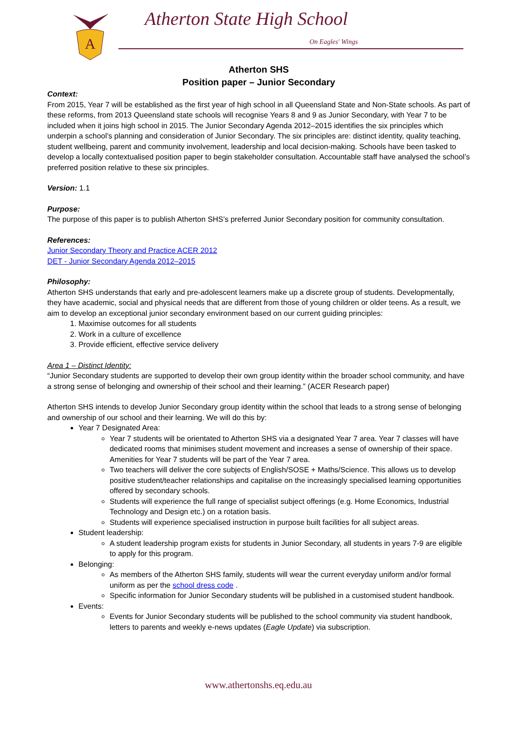A
Atherton State High School
On Eagles' Wings
Atherton SHS
Position paper – Junior Secondary
Context:
From 2015, Year 7 will be established as the first year of high school in all Queensland State and Non-State schools. As part of these reforms, from 2013 Queensland state schools will recognise Years 8 and 9 as Junior Secondary, with Year 7 to be included when it joins high school in 2015. The Junior Secondary Agenda 2012–2015 identifies the six principles which underpin a school’s planning and consideration of Junior Secondary. The six principles are: distinct identity, quality teaching, student wellbeing, parent and community involvement, leadership and local decision-making. Schools have been tasked to develop a locally contextualised position paper to begin stakeholder consultation. Accountable staff have analysed the school’s preferred position relative to these six principles.
Version: 1.1
Purpose:
The purpose of this paper is to publish Atherton SHS’s preferred Junior Secondary position for community consultation.
References:
Junior Secondary Theory and Practice ACER 2012
DET - Junior Secondary Agenda 2012–2015
Philosophy:
Atherton SHS understands that early and pre-adolescent learners make up a discrete group of students. Developmentally, they have academic, social and physical needs that are different from those of young children or older teens. As a result, we aim to develop an exceptional junior secondary environment based on our current guiding principles:
1. Maximise outcomes for all students
2. Work in a culture of excellence
3. Provide efficient, effective service delivery
Area 1 – Distinct Identity:
“Junior Secondary students are supported to develop their own group identity within the broader school community, and have a strong sense of belonging and ownership of their school and their learning.” (ACER Research paper)
Atherton SHS intends to develop Junior Secondary group identity within the school that leads to a strong sense of belonging and ownership of our school and their learning. We will do this by:
Year 7 Designated Area:
Year 7 students will be orientated to Atherton SHS via a designated Year 7 area. Year 7 classes will have dedicated rooms that minimises student movement and increases a sense of ownership of their space. Amenities for Year 7 students will be part of the Year 7 area.
Two teachers will deliver the core subjects of English/SOSE + Maths/Science. This allows us to develop positive student/teacher relationships and capitalise on the increasingly specialised learning opportunities offered by secondary schools.
Students will experience the full range of specialist subject offerings (e.g. Home Economics, Industrial Technology and Design etc.) on a rotation basis.
Students will experience specialised instruction in purpose built facilities for all subject areas.
Student leadership:
A student leadership program exists for students in Junior Secondary, all students in years 7-9 are eligible to apply for this program.
Belonging:
As members of the Atherton SHS family, students will wear the current everyday uniform and/or formal uniform as per the school dress code .
Specific information for Junior Secondary students will be published in a customised student handbook.
Events:
Events for Junior Secondary students will be published to the school community via student handbook, letters to parents and weekly e-news updates (Eagle Update) via subscription.
www.athertonshs.eq.edu.au